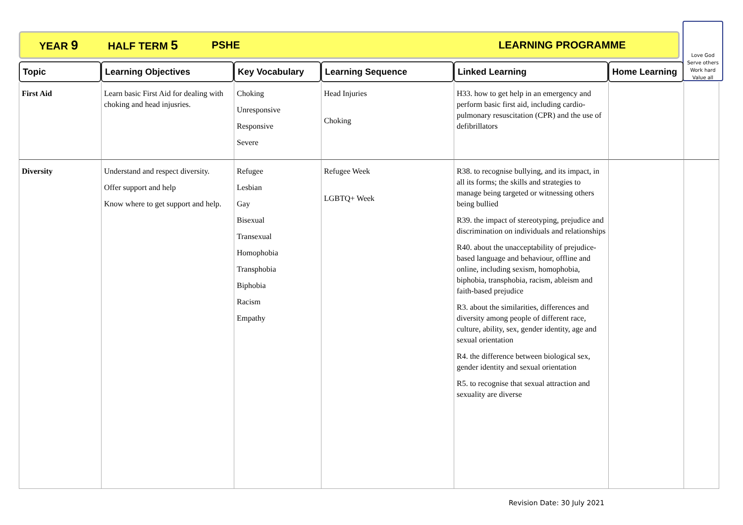YEAR 9 HALF TERM 5 PSHE LEARNING PROGRAMME
Love God
Serve others
Work hard
Value all
| Topic | Learning Objectives | Key Vocabulary | Learning Sequence | Linked Learning | Home Learning | |
| --- | --- | --- | --- | --- | --- | --- |
| First Aid | Learn basic First Aid for dealing with choking and head injusries. | Choking Unresponsive Responsive Severe | Head Injuries Choking | H33. how to get help in an emergency and perform basic first aid, including cardio-pulmonary resuscitation (CPR) and the use of defibrillators | | |
| Diversity | Understand and respect diversity. Offer support and help Know where to get support and help. | Refugee Lesbian Gay Bisexual Transexual Homophobia Transphobia Biphobia Racism Empathy | Refugee Week LGBTQ+ Week | R38. to recognise bullying, and its impact, in all its forms; the skills and strategies to manage being targeted or witnessing others being bullied R39. the impact of stereotyping, prejudice and discrimination on individuals and relationships R40. about the unacceptability of prejudice-based language and behaviour, offline and online, including sexism, homophobia, biphobia, transphobia, racism, ableism and faith-based prejudice R3. about the similarities, differences and diversity among people of different race, culture, ability, sex, gender identity, age and sexual orientation R4. the difference between biological sex, gender identity and sexual orientation R5. to recognise that sexual attraction and sexuality are diverse | | |
Revision Date: 30 July 2021